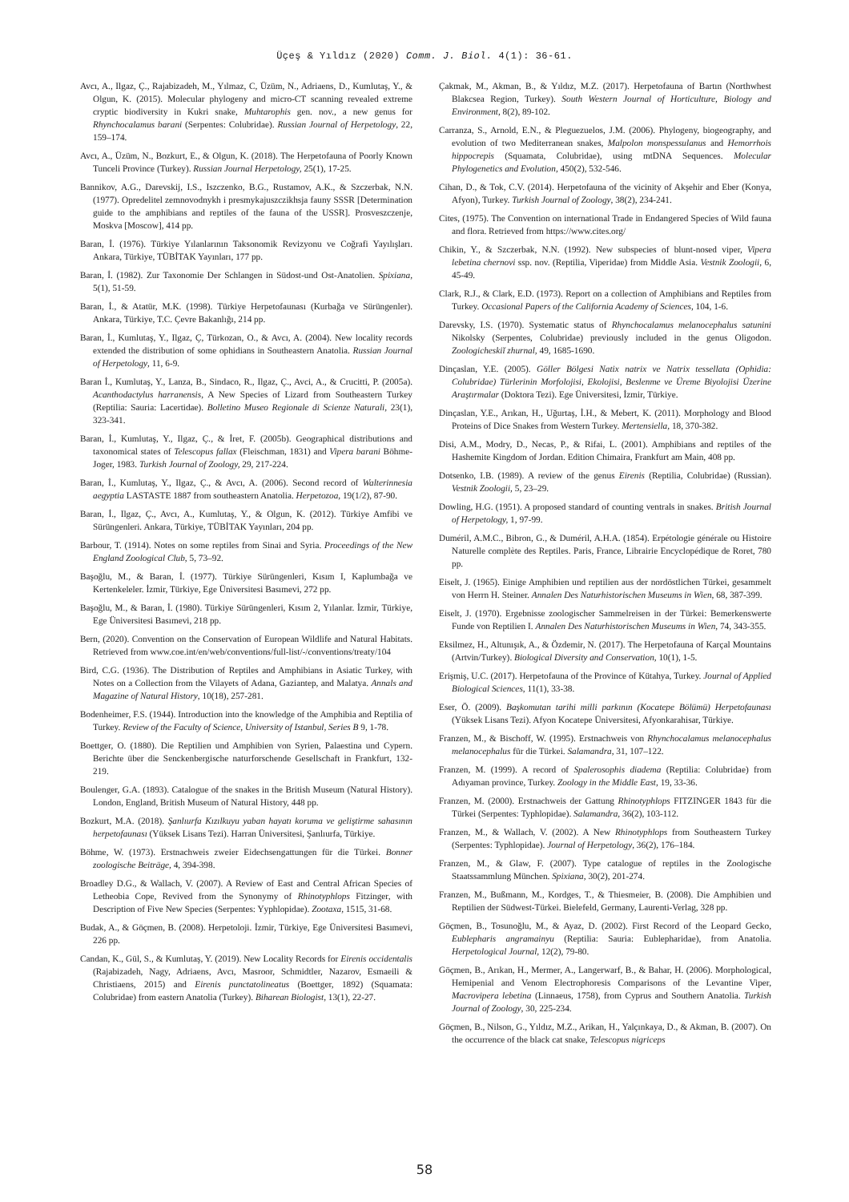Üçeş & Yıldız (2020) Comm. J. Biol. 4(1): 36-61.
Avcı, A., Ilgaz, Ç., Rajabizadeh, M., Yılmaz, C, Üzüm, N., Adriaens, D., Kumlutaş, Y., & Olgun, K. (2015). Molecular phylogeny and micro-CT scanning revealed extreme cryptic biodiversity in Kukri snake, Muhtarophis gen. nov., a new genus for Rhynchocalamus barani (Serpentes: Colubridae). Russian Journal of Herpetology, 22, 159–174.
Avcı, A., Üzüm, N., Bozkurt, E., & Olgun, K. (2018). The Herpetofauna of Poorly Known Tunceli Province (Turkey). Russian Journal Herpetology, 25(1), 17-25.
Bannikov, A.G., Darevskij, I.S., Iszczenko, B.G., Rustamov, A.K., & Szczerbak, N.N. (1977). Opredelitel zemnovodnykh i presmykajuszczikhsja fauny SSSR [Determination guide to the amphibians and reptiles of the fauna of the USSR]. Prosveszczenje, Moskva [Moscow], 414 pp.
Baran, İ. (1976). Türkiye Yılanlarının Taksonomik Revizyonu ve Coğrafi Yayılışları. Ankara, Türkiye, TÜBİTAK Yayınları, 177 pp.
Baran, İ. (1982). Zur Taxonomie Der Schlangen in Südost-und Ost-Anatolien. Spixiana, 5(1), 51-59.
Baran, İ., & Atatür, M.K. (1998). Türkiye Herpetofaunası (Kurbağa ve Sürüngenler). Ankara, Türkiye, T.C. Çevre Bakanlığı, 214 pp.
Baran, İ., Kumlutaş, Y., Ilgaz, Ç, Türkozan, O., & Avcı, A. (2004). New locality records extended the distribution of some ophidians in Southeastern Anatolia. Russian Journal of Herpetology, 11, 6-9.
Baran İ., Kumlutaş, Y., Lanza, B., Sindaco, R., Ilgaz, Ç., Avci, A., & Crucitti, P. (2005a). Acanthodactylus harranensis, A New Species of Lizard from Southeastern Turkey (Reptilia: Sauria: Lacertidae). Bolletino Museo Regionale di Scienze Naturali, 23(1), 323-341.
Baran, İ., Kumlutaş, Y., Ilgaz, Ç., & İret, F. (2005b). Geographical distributions and taxonomical states of Telescopus fallax (Fleischman, 1831) and Vipera barani Böhme-Joger, 1983. Turkish Journal of Zoology, 29, 217-224.
Baran, İ., Kumlutaş, Y., Ilgaz, Ç., & Avcı, A. (2006). Second record of Walterinnesia aegyptia LASTASTE 1887 from southeastern Anatolia. Herpetozoa, 19(1/2), 87-90.
Baran, İ., Ilgaz, Ç., Avcı, A., Kumlutaş, Y., & Olgun, K. (2012). Türkiye Amfibi ve Sürüngenleri. Ankara, Türkiye, TÜBİTAK Yayınları, 204 pp.
Barbour, T. (1914). Notes on some reptiles from Sinai and Syria. Proceedings of the New England Zoological Club, 5, 73–92.
Başoğlu, M., & Baran, İ. (1977). Türkiye Sürüngenleri, Kısım I, Kaplumbağa ve Kertenkeleler. İzmir, Türkiye, Ege Üniversitesi Basımevi, 272 pp.
Başoğlu, M., & Baran, İ. (1980). Türkiye Sürüngenleri, Kısım 2, Yılanlar. İzmir, Türkiye, Ege Üniversitesi Basımevi, 218 pp.
Bern, (2020). Convention on the Conservation of European Wildlife and Natural Habitats. Retrieved from www.coe.int/en/web/conventions/full-list/-/conventions/treaty/104
Bird, C.G. (1936). The Distribution of Reptiles and Amphibians in Asiatic Turkey, with Notes on a Collection from the Vilayets of Adana, Gaziantep, and Malatya. Annals and Magazine of Natural History, 10(18), 257-281.
Bodenheimer, F.S. (1944). Introduction into the knowledge of the Amphibia and Reptilia of Turkey. Review of the Faculty of Science, University of Istanbul, Series B 9, 1-78.
Boettger, O. (1880). Die Reptilien und Amphibien von Syrien, Palaestina und Cypern. Berichte über die Senckenbergische naturforschende Gesellschaft in Frankfurt, 132-219.
Boulenger, G.A. (1893). Catalogue of the snakes in the British Museum (Natural History). London, England, British Museum of Natural History, 448 pp.
Bozkurt, M.A. (2018). Şanlıurfa Kızılkuyu yaban hayatı koruma ve geliştirme sahasının herpetofaunası (Yüksek Lisans Tezi). Harran Üniversitesi, Şanlıurfa, Türkiye.
Böhme, W. (1973). Erstnachweis zweier Eidechsengattungen für die Türkei. Bonner zoologische Beiträge, 4, 394-398.
Broadley D.G., & Wallach, V. (2007). A Review of East and Central African Species of Letheobia Cope, Revived from the Synonymy of Rhinotyphlops Fitzinger, with Description of Five New Species (Serpentes: Yyphlopidae). Zootaxa, 1515, 31-68.
Budak, A., & Göçmen, B. (2008). Herpetoloji. İzmir, Türkiye, Ege Üniversitesi Basımevi, 226 pp.
Candan, K., Gül, S., & Kumlutaş, Y. (2019). New Locality Records for Eirenis occidentalis (Rajabizadeh, Nagy, Adriaens, Avcı, Masroor, Schmidtler, Nazarov, Esmaeili & Christiaens, 2015) and Eirenis punctatolineatus (Boettger, 1892) (Squamata: Colubridae) from eastern Anatolia (Turkey). Biharean Biologist, 13(1), 22-27.
Çakmak, M., Akman, B., & Yıldız, M.Z. (2017). Herpetofauna of Bartın (Northwhest Blakcsea Region, Turkey). South Western Journal of Horticulture, Biology and Environment, 8(2), 89-102.
Carranza, S., Arnold, E.N., & Pleguezuelos, J.M. (2006). Phylogeny, biogeography, and evolution of two Mediterranean snakes, Malpolon monspessulanus and Hemorrhois hippocrepis (Squamata, Colubridae), using mtDNA Sequences. Molecular Phylogenetics and Evolution, 450(2), 532-546.
Cihan, D., & Tok, C.V. (2014). Herpetofauna of the vicinity of Akşehir and Eber (Konya, Afyon), Turkey. Turkish Journal of Zoology, 38(2), 234-241.
Cites, (1975). The Convention on international Trade in Endangered Species of Wild fauna and flora. Retrieved from https://www.cites.org/
Chikin, Y., & Szczerbak, N.N. (1992). New subspecies of blunt-nosed viper, Vipera lebetina chernovi ssp. nov. (Reptilia, Viperidae) from Middle Asia. Vestnik Zoologii, 6, 45-49.
Clark, R.J., & Clark, E.D. (1973). Report on a collection of Amphibians and Reptiles from Turkey. Occasional Papers of the California Academy of Sciences, 104, 1-6.
Darevsky, I.S. (1970). Systematic status of Rhynchocalamus melanocephalus satunini Nikolsky (Serpentes, Colubridae) previously included in the genus Oligodon. Zoologicheskiĭ zhurnal, 49, 1685-1690.
Dinçaslan, Y.E. (2005). Göller Bölgesi Natix natrix ve Natrix tessellata (Ophidia: Colubridae) Türlerinin Morfolojisi, Ekolojisi, Beslenme ve Üreme Biyolojisi Üzerine Araştırmalar (Doktora Tezi). Ege Üniversitesi, İzmir, Türkiye.
Dinçaslan, Y.E., Arıkan, H., Uğurtaş, İ.H., & Mebert, K. (2011). Morphology and Blood Proteins of Dice Snakes from Western Turkey. Mertensiella, 18, 370-382.
Disi, A.M., Modry, D., Necas, P., & Rifai, L. (2001). Amphibians and reptiles of the Hashemite Kingdom of Jordan. Edition Chimaira, Frankfurt am Main, 408 pp.
Dotsenko, I.B. (1989). A review of the genus Eirenis (Reptilia, Colubridae) (Russian). Vestnik Zoologii, 5, 23–29.
Dowling, H.G. (1951). A proposed standard of counting ventrals in snakes. British Journal of Herpetology, 1, 97-99.
Duméril, A.M.C., Bibron, G., & Duméril, A.H.A. (1854). Erpétologie générale ou Histoire Naturelle complète des Reptiles. Paris, France, Librairie Encyclopédique de Roret, 780 pp.
Eiselt, J. (1965). Einige Amphibien und reptilien aus der nordöstlichen Türkei, gesammelt von Herrn H. Steiner. Annalen Des Naturhistorischen Museums in Wien, 68, 387-399.
Eiselt, J. (1970). Ergebnisse zoologischer Sammelreisen in der Türkei: Bemerkenswerte Funde von Reptilien I. Annalen Des Naturhistorischen Museums in Wien, 74, 343-355.
Eksilmez, H., Altunışık, A., & Özdemir, N. (2017). The Herpetofauna of Karçal Mountains (Artvin/Turkey). Biological Diversity and Conservation, 10(1), 1-5.
Erişmiş, U.C. (2017). Herpetofauna of the Province of Kütahya, Turkey. Journal of Applied Biological Sciences, 11(1), 33-38.
Eser, Ö. (2009). Başkomutan tarihi milli parkının (Kocatepe Bölümü) Herpetofaunası (Yüksek Lisans Tezi). Afyon Kocatepe Üniversitesi, Afyonkarahisar, Türkiye.
Franzen, M., & Bischoff, W. (1995). Erstnachweis von Rhynchocalamus melanocephalus melanocephalus für die Türkei. Salamandra, 31, 107–122.
Franzen, M. (1999). A record of Spalerosophis diadema (Reptilia: Colubridae) from Adıyaman province, Turkey. Zoology in the Middle East, 19, 33-36.
Franzen, M. (2000). Erstnachweis der Gattung Rhinotyphlops FITZINGER 1843 für die Türkei (Serpentes: Typhlopidae). Salamandra, 36(2), 103-112.
Franzen, M., & Wallach, V. (2002). A New Rhinotyphlops from Southeastern Turkey (Serpentes: Typhlopidae). Journal of Herpetology, 36(2), 176–184.
Franzen, M., & Glaw, F. (2007). Type catalogue of reptiles in the Zoologische Staatssammlung München. Spixiana, 30(2), 201-274.
Franzen, M., Bußmann, M., Kordges, T., & Thiesmeier, B. (2008). Die Amphibien und Reptilien der Südwest-Türkei. Bielefeld, Germany, Laurenti-Verlag, 328 pp.
Göçmen, B., Tosunoğlu, M., & Ayaz, D. (2002). First Record of the Leopard Gecko, Eublepharis angramainyu (Reptilia: Sauria: Eublepharidae), from Anatolia. Herpetological Journal, 12(2), 79-80.
Göçmen, B., Arıkan, H., Mermer, A., Langerwarf, B., & Bahar, H. (2006). Morphological, Hemipenial and Venom Electrophoresis Comparisons of the Levantine Viper, Macrovipera lebetina (Linnaeus, 1758), from Cyprus and Southern Anatolia. Turkish Journal of Zoology, 30, 225-234.
Göçmen, B., Nilson, G., Yıldız, M.Z., Arikan, H., Yalçınkaya, D., & Akman, B. (2007). On the occurrence of the black cat snake, Telescopus nigriceps
58